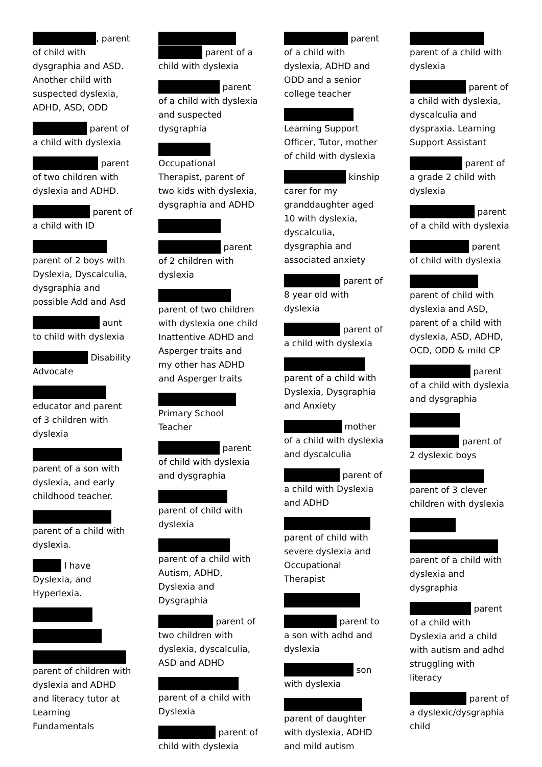, parent of child with dysgraphia and ASD. Another child with suspected dyslexia, ADHD, ASD, ODD
parent of a child with dyslexia
parent of two children with dyslexia and ADHD.
parent of a child with ID
parent of 2 boys with Dyslexia, Dyscalculia, dysgraphia and possible Add and Asd
aunt to child with dyslexia
Disability Advocate
educator and parent of 3 children with dyslexia
parent of a son with dyslexia, and early childhood teacher.
parent of a child with dyslexia.
I have Dyslexia, and Hyperlexia.
parent of children with dyslexia and ADHD and literacy tutor at Learning Fundamentals
parent of a child with dyslexia
parent of a child with dyslexia and suspected dysgraphia
Occupational Therapist, parent of two kids with dyslexia, dysgraphia and ADHD
parent of 2 children with dyslexia
parent of two children with dyslexia one child Inattentive ADHD and Asperger traits and my other has ADHD and Asperger traits
Primary School Teacher
parent of child with dyslexia and dysgraphia
parent of child with dyslexia
parent of a child with Autism, ADHD, Dyslexia and Dysgraphia
parent of two children with dyslexia, dyscalculia, ASD and ADHD
parent of a child with Dyslexia
parent of child with dyslexia
parent of a child with dyslexia, ADHD and ODD and a senior college teacher
Learning Support Officer, Tutor, mother of child with dyslexia
kinship carer for my granddaughter aged 10 with dyslexia, dyscalculia, dysgraphia and associated anxiety
parent of 8 year old with dyslexia
parent of a child with dyslexia
parent of a child with Dyslexia, Dysgraphia and Anxiety
mother of a child with dyslexia and dyscalculia
parent of a child with Dyslexia and ADHD
parent of child with severe dyslexia and Occupational Therapist
parent to a son with adhd and dyslexia
son with dyslexia
parent of daughter with dyslexia, ADHD and mild autism
parent of a child with dyslexia
parent of a child with dyslexia, dyscalculia and dyspraxia. Learning Support Assistant
parent of a grade 2 child with dyslexia
parent of a child with dyslexia
parent of child with dyslexia
parent of child with dyslexia and ASD, parent of a child with dyslexia, ASD, ADHD, OCD, ODD & mild CP
parent of a child with dyslexia and dysgraphia
parent of 2 dyslexic boys
parent of 3 clever children with dyslexia
parent of a child with dyslexia and dysgraphia
parent of a child with Dyslexia and a child with autism and adhd struggling with literacy
parent of a dyslexic/dysgraphia child